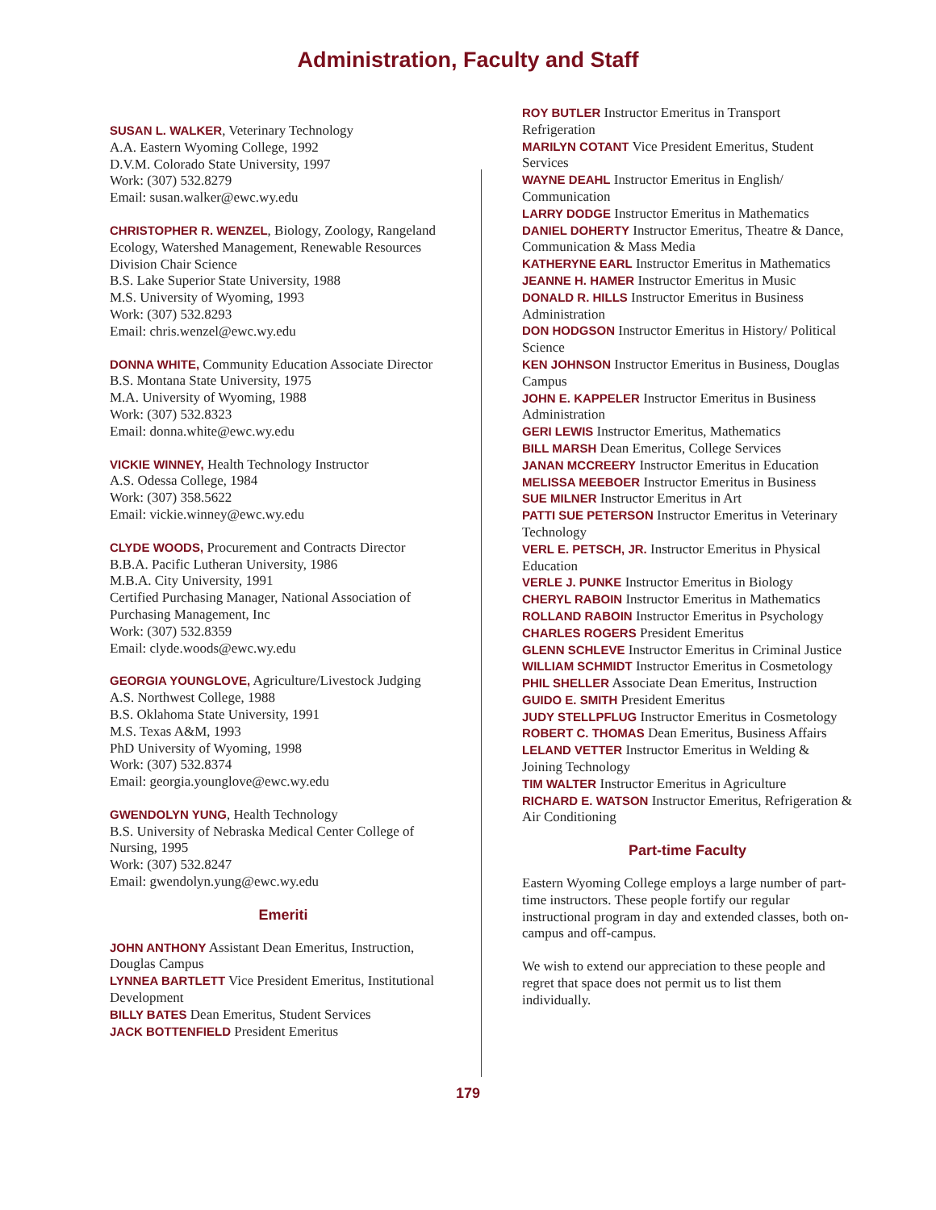Administration, Faculty and Staff
SUSAN L. WALKER, Veterinary Technology
A.A. Eastern Wyoming College, 1992
D.V.M. Colorado State University, 1997
Work: (307) 532.8279
Email: susan.walker@ewc.wy.edu
CHRISTOPHER R. WENZEL, Biology, Zoology, Rangeland Ecology, Watershed Management, Renewable Resources
Division Chair Science
B.S. Lake Superior State University, 1988
M.S. University of Wyoming, 1993
Work: (307) 532.8293
Email: chris.wenzel@ewc.wy.edu
DONNA WHITE, Community Education Associate Director
B.S. Montana State University, 1975
M.A. University of Wyoming, 1988
Work: (307) 532.8323
Email: donna.white@ewc.wy.edu
VICKIE WINNEY, Health Technology Instructor
A.S. Odessa College, 1984
Work: (307) 358.5622
Email: vickie.winney@ewc.wy.edu
CLYDE WOODS, Procurement and Contracts Director
B.B.A. Pacific Lutheran University, 1986
M.B.A. City University, 1991
Certified Purchasing Manager, National Association of Purchasing Management, Inc
Work: (307) 532.8359
Email: clyde.woods@ewc.wy.edu
GEORGIA YOUNGLOVE, Agriculture/Livestock Judging
A.S. Northwest College, 1988
B.S. Oklahoma State University, 1991
M.S. Texas A&M, 1993
PhD University of Wyoming, 1998
Work: (307) 532.8374
Email: georgia.younglove@ewc.wy.edu
GWENDOLYN YUNG, Health Technology
B.S. University of Nebraska Medical Center College of Nursing, 1995
Work: (307) 532.8247
Email: gwendolyn.yung@ewc.wy.edu
Emeriti
JOHN ANTHONY Assistant Dean Emeritus, Instruction, Douglas Campus
LYNNEA BARTLETT Vice President Emeritus, Institutional Development
BILLY BATES Dean Emeritus, Student Services
JACK BOTTENFIELD President Emeritus
ROY BUTLER Instructor Emeritus in Transport Refrigeration
MARILYN COTANT Vice President Emeritus, Student Services
WAYNE DEAHL Instructor Emeritus in English/ Communication
LARRY DODGE Instructor Emeritus in Mathematics
DANIEL DOHERTY Instructor Emeritus, Theatre & Dance, Communication & Mass Media
KATHERYNE EARL Instructor Emeritus in Mathematics
JEANNE H. HAMER Instructor Emeritus in Music
DONALD R. HILLS Instructor Emeritus in Business Administration
DON HODGSON Instructor Emeritus in History/ Political Science
KEN JOHNSON Instructor Emeritus in Business, Douglas Campus
JOHN E. KAPPELER Instructor Emeritus in Business Administration
GERI LEWIS Instructor Emeritus, Mathematics
BILL MARSH Dean Emeritus, College Services
JANAN MCCREERY Instructor Emeritus in Education
MELISSA MEEBOER Instructor Emeritus in Business
SUE MILNER Instructor Emeritus in Art
PATTI SUE PETERSON Instructor Emeritus in Veterinary Technology
VERL E. PETSCH, JR. Instructor Emeritus in Physical Education
VERLE J. PUNKE Instructor Emeritus in Biology
CHERYL RABOIN Instructor Emeritus in Mathematics
ROLLAND RABOIN Instructor Emeritus in Psychology
CHARLES ROGERS President Emeritus
GLENN SCHLEVE Instructor Emeritus in Criminal Justice
WILLIAM SCHMIDT Instructor Emeritus in Cosmetology
PHIL SHELLER Associate Dean Emeritus, Instruction
GUIDO E. SMITH President Emeritus
JUDY STELLPFLUG Instructor Emeritus in Cosmetology
ROBERT C. THOMAS Dean Emeritus, Business Affairs
LELAND VETTER Instructor Emeritus in Welding & Joining Technology
TIM WALTER Instructor Emeritus in Agriculture
RICHARD E. WATSON Instructor Emeritus, Refrigeration & Air Conditioning
Part-time Faculty
Eastern Wyoming College employs a large number of part-time instructors. These people fortify our regular instructional program in day and extended classes, both on-campus and off-campus.
We wish to extend our appreciation to these people and regret that space does not permit us to list them individually.
179